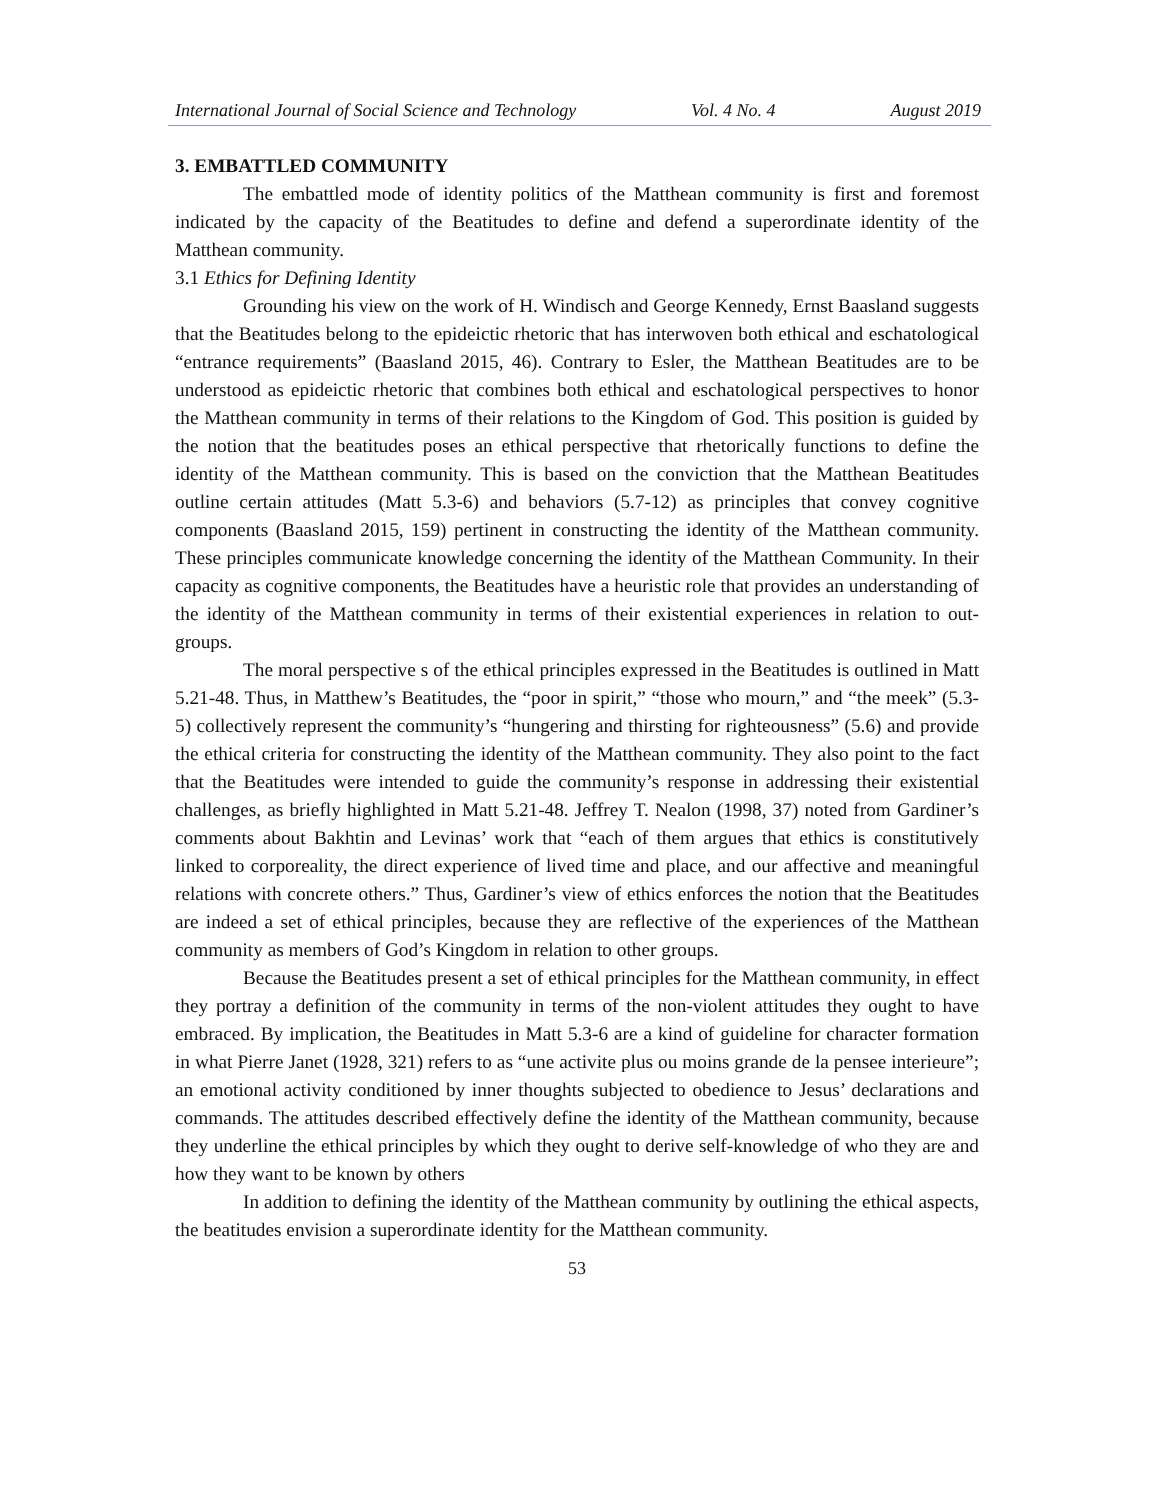International Journal of Social Science and Technology Vol. 4 No. 4 August 2019
3. EMBATTLED COMMUNITY
The embattled mode of identity politics of the Matthean community is first and foremost indicated by the capacity of the Beatitudes to define and defend a superordinate identity of the Matthean community.
3.1 Ethics for Defining Identity
Grounding his view on the work of H. Windisch and George Kennedy, Ernst Baasland suggests that the Beatitudes belong to the epideictic rhetoric that has interwoven both ethical and eschatological “entrance requirements” (Baasland 2015, 46). Contrary to Esler, the Matthean Beatitudes are to be understood as epideictic rhetoric that combines both ethical and eschatological perspectives to honor the Matthean community in terms of their relations to the Kingdom of God. This position is guided by the notion that the beatitudes poses an ethical perspective that rhetorically functions to define the identity of the Matthean community. This is based on the conviction that the Matthean Beatitudes outline certain attitudes (Matt 5.3-6) and behaviors (5.7-12) as principles that convey cognitive components (Baasland 2015, 159) pertinent in constructing the identity of the Matthean community. These principles communicate knowledge concerning the identity of the Matthean Community. In their capacity as cognitive components, the Beatitudes have a heuristic role that provides an understanding of the identity of the Matthean community in terms of their existential experiences in relation to out-groups.
The moral perspective s of the ethical principles expressed in the Beatitudes is outlined in Matt 5.21-48. Thus, in Matthew’s Beatitudes, the “poor in spirit,” “those who mourn,” and “the meek” (5.3-5) collectively represent the community’s “hungering and thirsting for righteousness” (5.6) and provide the ethical criteria for constructing the identity of the Matthean community. They also point to the fact that the Beatitudes were intended to guide the community’s response in addressing their existential challenges, as briefly highlighted in Matt 5.21-48. Jeffrey T. Nealon (1998, 37) noted from Gardiner’s comments about Bakhtin and Levinas’ work that “each of them argues that ethics is constitutively linked to corporeality, the direct experience of lived time and place, and our affective and meaningful relations with concrete others.” Thus, Gardiner’s view of ethics enforces the notion that the Beatitudes are indeed a set of ethical principles, because they are reflective of the experiences of the Matthean community as members of God’s Kingdom in relation to other groups.
Because the Beatitudes present a set of ethical principles for the Matthean community, in effect they portray a definition of the community in terms of the non-violent attitudes they ought to have embraced. By implication, the Beatitudes in Matt 5.3-6 are a kind of guideline for character formation in what Pierre Janet (1928, 321) refers to as “une activite plus ou moins grande de la pensee interieure”; an emotional activity conditioned by inner thoughts subjected to obedience to Jesus’ declarations and commands. The attitudes described effectively define the identity of the Matthean community, because they underline the ethical principles by which they ought to derive self-knowledge of who they are and how they want to be known by others
In addition to defining the identity of the Matthean community by outlining the ethical aspects, the beatitudes envision a superordinate identity for the Matthean community.
53